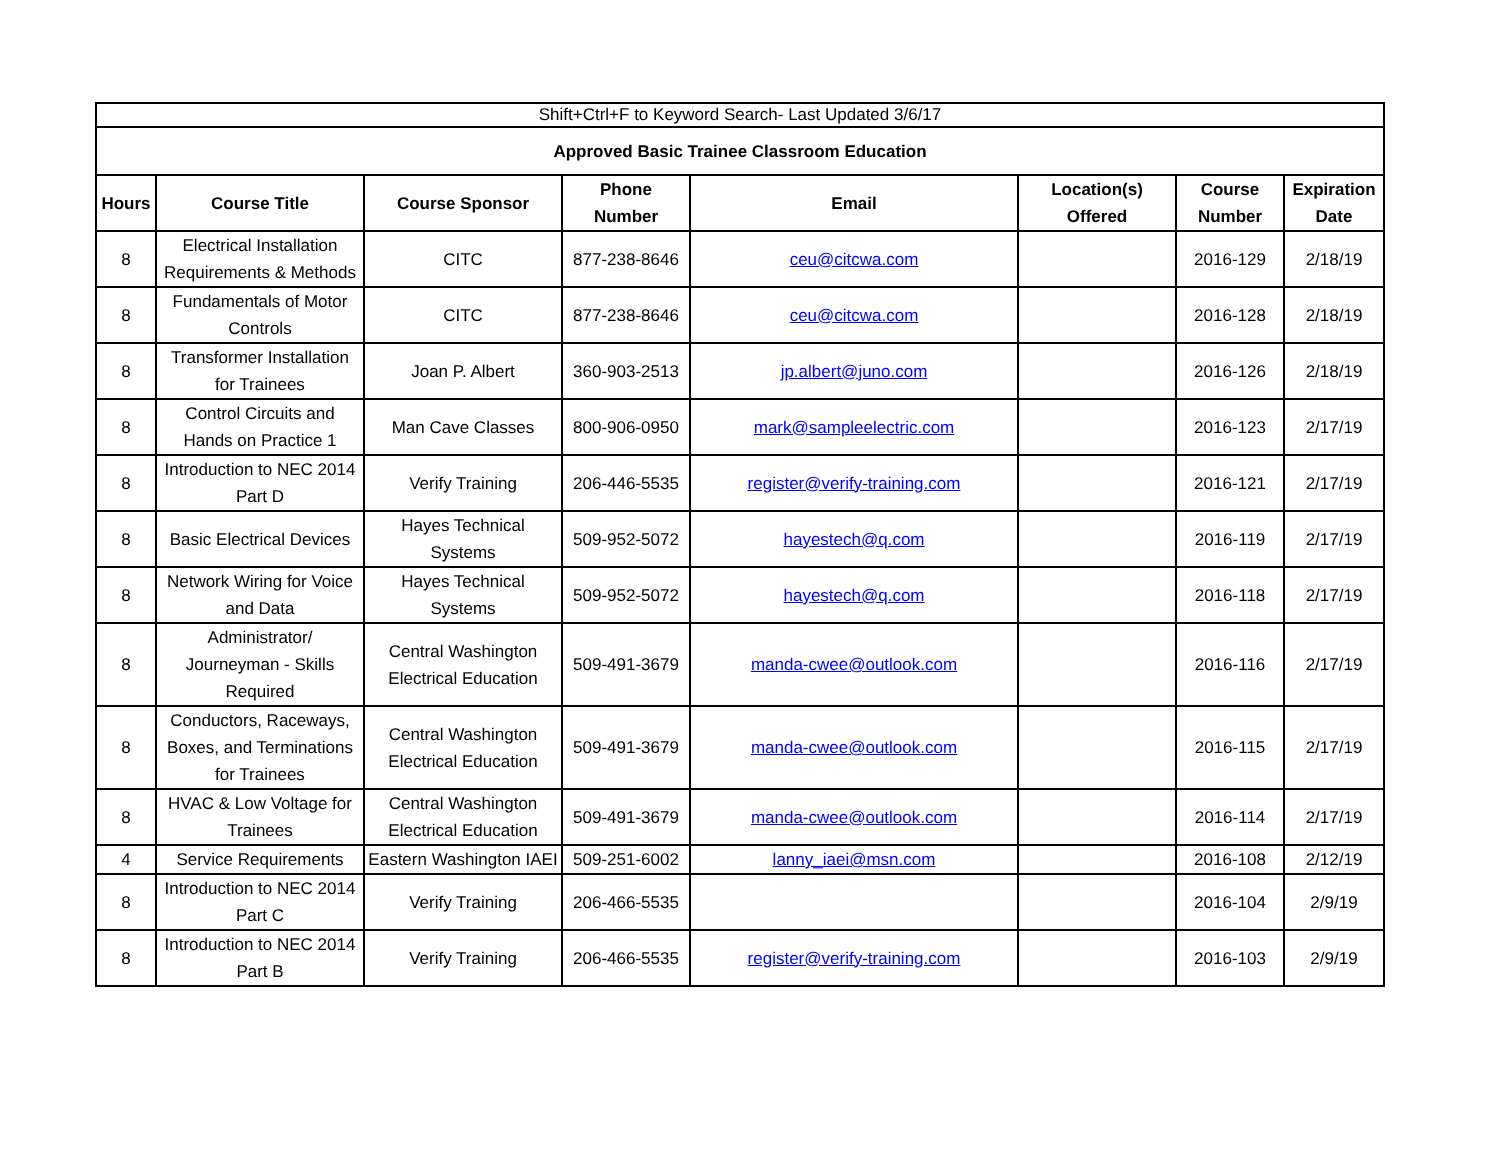| Shift+Ctrl+F to Keyword Search- Last Updated 3/6/17 | | | | | | | |
| Approved Basic Trainee Classroom Education | | | | | | | |
| Hours | Course Title | Course Sponsor | Phone Number | Email | Location(s) Offered | Course Number | Expiration Date |
| 8 | Electrical Installation Requirements & Methods | CITC | 877-238-8646 | ceu@citcwa.com | | 2016-129 | 2/18/19 |
| 8 | Fundamentals of Motor Controls | CITC | 877-238-8646 | ceu@citcwa.com | | 2016-128 | 2/18/19 |
| 8 | Transformer Installation for Trainees | Joan P. Albert | 360-903-2513 | jp.albert@juno.com | | 2016-126 | 2/18/19 |
| 8 | Control Circuits and Hands on Practice 1 | Man Cave Classes | 800-906-0950 | mark@sampleelectric.com | | 2016-123 | 2/17/19 |
| 8 | Introduction to NEC 2014 Part D | Verify Training | 206-446-5535 | register@verify-training.com | | 2016-121 | 2/17/19 |
| 8 | Basic Electrical Devices | Hayes Technical Systems | 509-952-5072 | hayestech@q.com | | 2016-119 | 2/17/19 |
| 8 | Network Wiring for Voice and Data | Hayes Technical Systems | 509-952-5072 | hayestech@q.com | | 2016-118 | 2/17/19 |
| 8 | Administrator/ Journeyman - Skills Required | Central Washington Electrical Education | 509-491-3679 | manda-cwee@outlook.com | | 2016-116 | 2/17/19 |
| 8 | Conductors, Raceways, Boxes, and Terminations for Trainees | Central Washington Electrical Education | 509-491-3679 | manda-cwee@outlook.com | | 2016-115 | 2/17/19 |
| 8 | HVAC & Low Voltage for Trainees | Central Washington Electrical Education | 509-491-3679 | manda-cwee@outlook.com | | 2016-114 | 2/17/19 |
| 4 | Service Requirements | Eastern Washington IAEI | 509-251-6002 | lanny_iaei@msn.com | | 2016-108 | 2/12/19 |
| 8 | Introduction to NEC 2014 Part C | Verify Training | 206-466-5535 | | | 2016-104 | 2/9/19 |
| 8 | Introduction to NEC 2014 Part B | Verify Training | 206-466-5535 | register@verify-training.com | | 2016-103 | 2/9/19 |